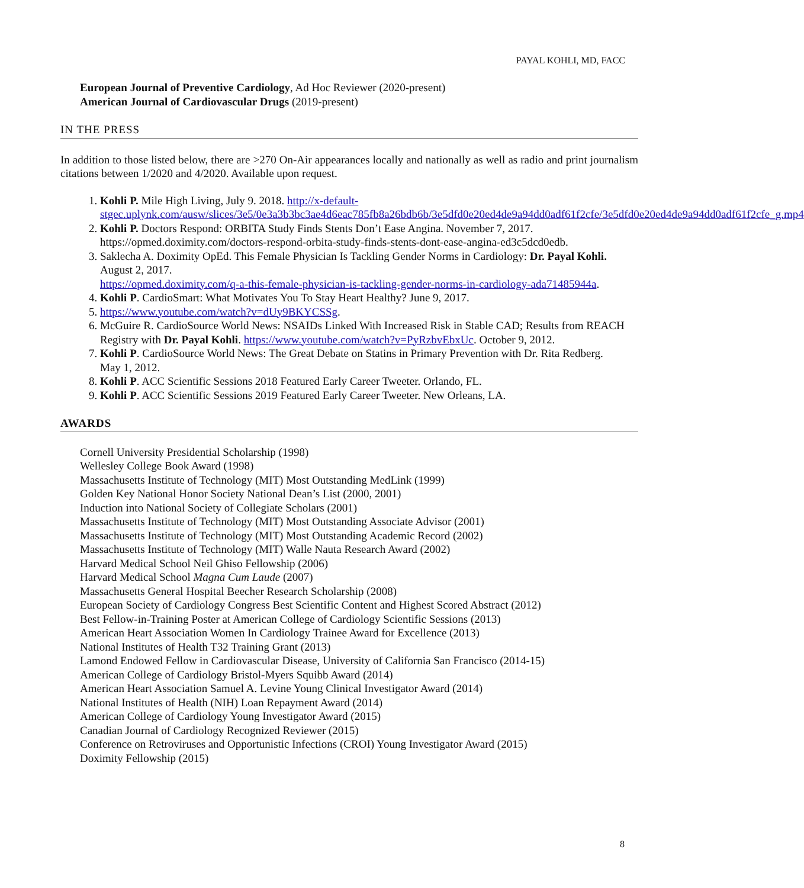PAYAL KOHLI, MD, FACC
European Journal of Preventive Cardiology, Ad Hoc Reviewer (2020-present)
American Journal of Cardiovascular Drugs (2019-present)
IN THE PRESS
In addition to those listed below, there are >270 On-Air appearances locally and nationally as well as radio and print journalism citations between 1/2020 and 4/2020. Available upon request.
1. Kohli P. Mile High Living, July 9. 2018. http://x-default-stgec.uplynk.com/ausw/slices/3e5/0e3a3b3bc3ae4d6eac785fb8a26bdb6b/3e5dfd0e20ed4de9a94dd0adf61f2cfe/3e5dfd0e20ed4de9a94dd0adf61f2cfe_g.mp4
2. Kohli P. Doctors Respond: ORBITA Study Finds Stents Don’t Ease Angina. November 7, 2017. https://opmed.doximity.com/doctors-respond-orbita-study-finds-stents-dont-ease-angina-ed3c5dcd0edb.
3. Saklecha A. Doximity OpEd. This Female Physician Is Tackling Gender Norms in Cardiology: Dr. Payal Kohli. August 2, 2017.
https://opmed.doximity.com/q-a-this-female-physician-is-tackling-gender-norms-in-cardiology-ada71485944a.
4. Kohli P. CardioSmart: What Motivates You To Stay Heart Healthy? June 9, 2017.
5. https://www.youtube.com/watch?v=dUy9BKYCSSg.
6. McGuire R. CardioSource World News: NSAIDs Linked With Increased Risk in Stable CAD; Results from REACH Registry with Dr. Payal Kohli. https://www.youtube.com/watch?v=PyRzbvEbxUc. October 9, 2012.
7. Kohli P. CardioSource World News: The Great Debate on Statins in Primary Prevention with Dr. Rita Redberg.
May 1, 2012.
8. Kohli P. ACC Scientific Sessions 2018 Featured Early Career Tweeter. Orlando, FL.
9. Kohli P. ACC Scientific Sessions 2019 Featured Early Career Tweeter. New Orleans, LA.
AWARDS
Cornell University Presidential Scholarship (1998)
Wellesley College Book Award (1998)
Massachusetts Institute of Technology (MIT) Most Outstanding MedLink (1999)
Golden Key National Honor Society National Dean’s List (2000, 2001)
Induction into National Society of Collegiate Scholars (2001)
Massachusetts Institute of Technology (MIT) Most Outstanding Associate Advisor (2001)
Massachusetts Institute of Technology (MIT) Most Outstanding Academic Record (2002)
Massachusetts Institute of Technology (MIT) Walle Nauta Research Award (2002)
Harvard Medical School Neil Ghiso Fellowship (2006)
Harvard Medical School Magna Cum Laude (2007)
Massachusetts General Hospital Beecher Research Scholarship (2008)
European Society of Cardiology Congress Best Scientific Content and Highest Scored Abstract (2012)
Best Fellow-in-Training Poster at American College of Cardiology Scientific Sessions (2013)
American Heart Association Women In Cardiology Trainee Award for Excellence (2013)
National Institutes of Health T32 Training Grant (2013)
Lamond Endowed Fellow in Cardiovascular Disease, University of California San Francisco (2014-15)
American College of Cardiology Bristol-Myers Squibb Award (2014)
American Heart Association Samuel A. Levine Young Clinical Investigator Award (2014)
National Institutes of Health (NIH) Loan Repayment Award (2014)
American College of Cardiology Young Investigator Award (2015)
Canadian Journal of Cardiology Recognized Reviewer (2015)
Conference on Retroviruses and Opportunistic Infections (CROI) Young Investigator Award (2015)
Doximity Fellowship (2015)
8